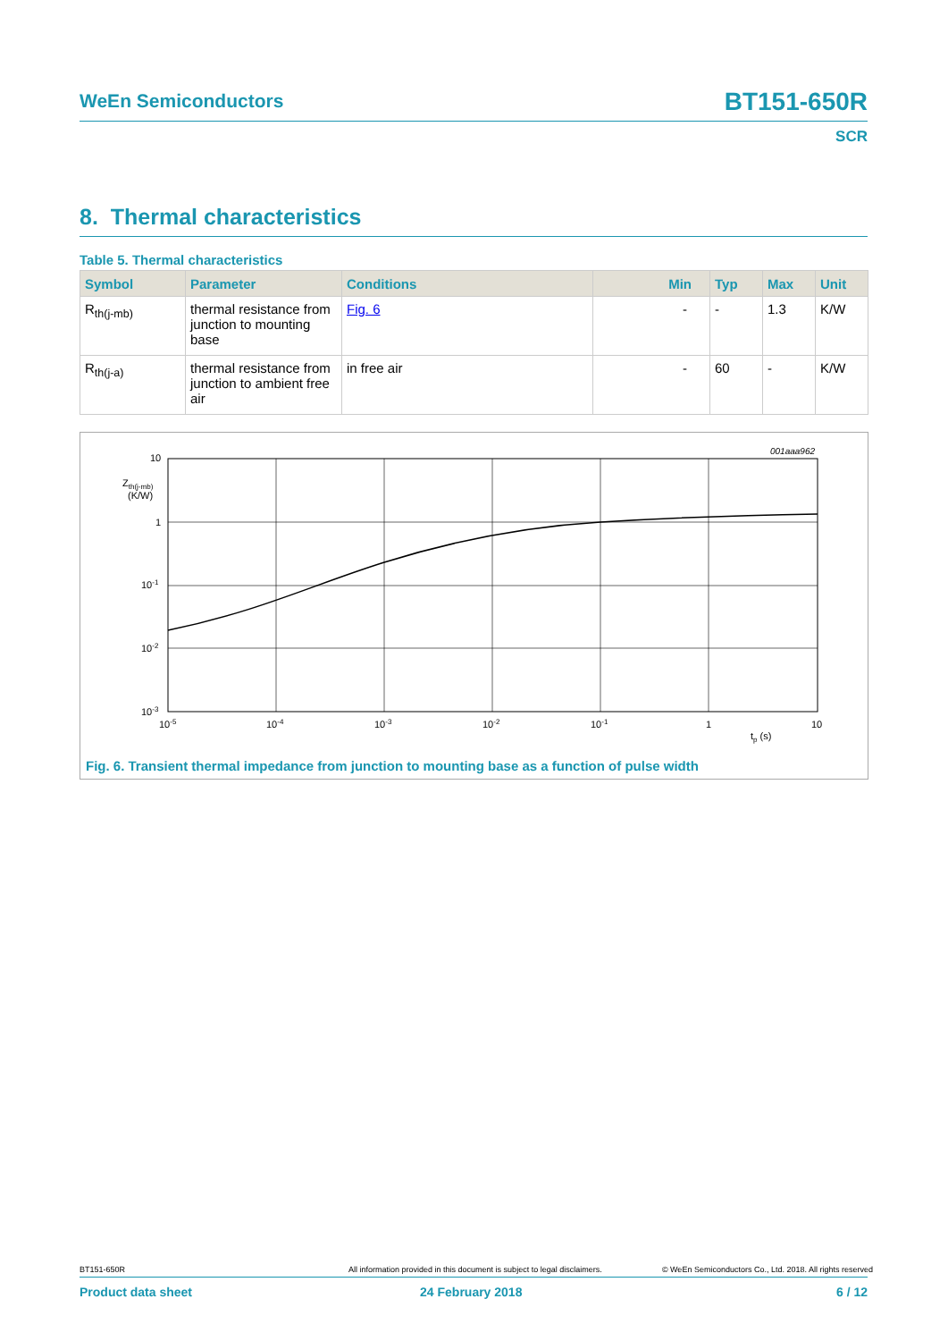WeEn Semiconductors BT151-650R
SCR
8. Thermal characteristics
Table 5. Thermal characteristics
| Symbol | Parameter | Conditions | Min | Typ | Max | Unit |
| --- | --- | --- | --- | --- | --- | --- |
| R<sub>th(j-mb)</sub> | thermal resistance from junction to mounting base | Fig. 6 | - | - | 1.3 | K/W |
| R<sub>th(j-a)</sub> | thermal resistance from junction to ambient free air | in free air | - | 60 | - | K/W |
001aaa962
10
1
10-1
10-2
10-3
Zth(j-mb)
(K/W)
10-5
10-4
10-3
10-2
10-1
1
10
tp (s)
Fig. 6. Transient thermal impedance from junction to mounting base as a function of pulse width
BT151-650R All information provided in this document is subject to legal disclaimers. © WeEn Semiconductors Co., Ltd. 2018. All rights reserved
Product data sheet 24 February 2018 6 / 12